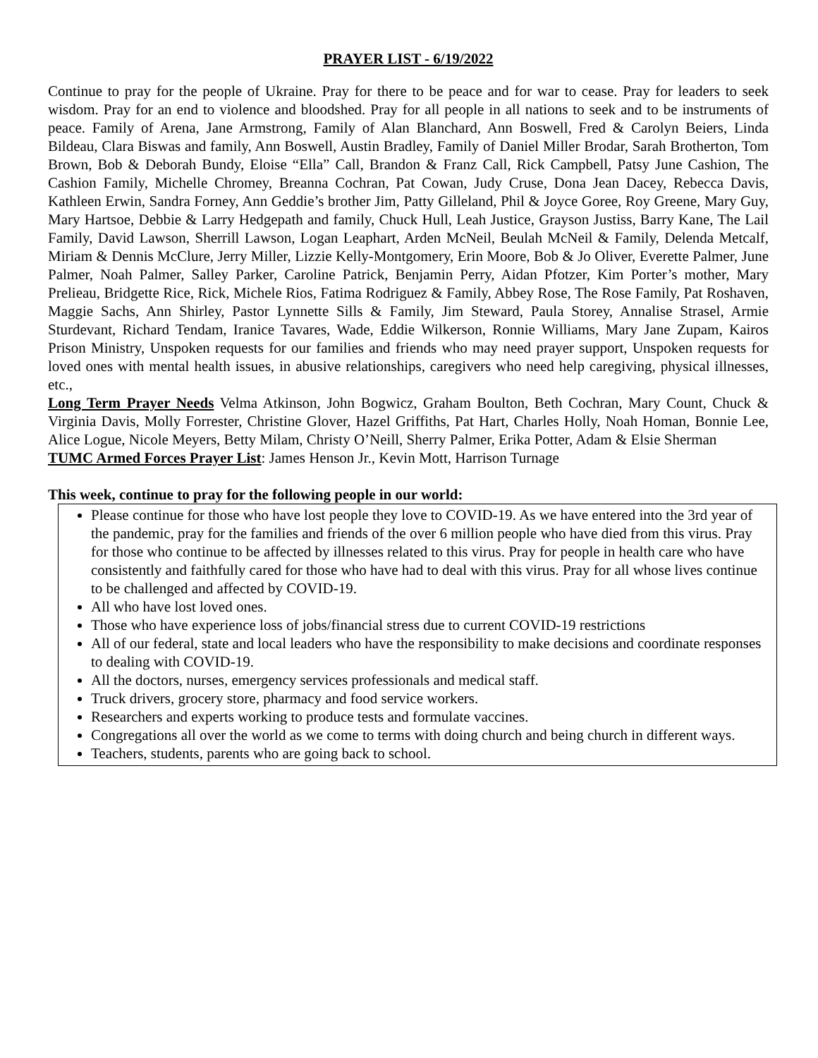PRAYER LIST - 6/19/2022
Continue to pray for the people of Ukraine. Pray for there to be peace and for war to cease. Pray for leaders to seek wisdom. Pray for an end to violence and bloodshed. Pray for all people in all nations to seek and to be instruments of peace. Family of Arena, Jane Armstrong, Family of Alan Blanchard, Ann Boswell, Fred & Carolyn Beiers, Linda Bildeau, Clara Biswas and family, Ann Boswell, Austin Bradley, Family of Daniel Miller Brodar, Sarah Brotherton, Tom Brown, Bob & Deborah Bundy, Eloise “Ella” Call, Brandon & Franz Call, Rick Campbell, Patsy June Cashion, The Cashion Family, Michelle Chromey, Breanna Cochran, Pat Cowan, Judy Cruse, Dona Jean Dacey, Rebecca Davis, Kathleen Erwin, Sandra Forney, Ann Geddie’s brother Jim, Patty Gilleland, Phil & Joyce Goree, Roy Greene, Mary Guy, Mary Hartsoe, Debbie & Larry Hedgepath and family, Chuck Hull, Leah Justice, Grayson Justiss, Barry Kane, The Lail Family, David Lawson, Sherrill Lawson, Logan Leaphart, Arden McNeil, Beulah McNeil & Family, Delenda Metcalf, Miriam & Dennis McClure, Jerry Miller, Lizzie Kelly-Montgomery, Erin Moore, Bob & Jo Oliver, Everette Palmer, June Palmer, Noah Palmer, Salley Parker, Caroline Patrick, Benjamin Perry, Aidan Pfotzer, Kim Porter’s mother, Mary Prelieau, Bridgette Rice, Rick, Michele Rios, Fatima Rodriguez & Family, Abbey Rose, The Rose Family, Pat Roshaven, Maggie Sachs, Ann Shirley, Pastor Lynnette Sills & Family, Jim Steward, Paula Storey, Annalise Strasel, Armie Sturdevant, Richard Tendam, Iranice Tavares, Wade, Eddie Wilkerson, Ronnie Williams, Mary Jane Zupam, Kairos Prison Ministry, Unspoken requests for our families and friends who may need prayer support, Unspoken requests for loved ones with mental health issues, in abusive relationships, caregivers who need help caregiving, physical illnesses, etc.,
Long Term Prayer Needs Velma Atkinson, John Bogwicz, Graham Boulton, Beth Cochran, Mary Count, Chuck & Virginia Davis, Molly Forrester, Christine Glover, Hazel Griffiths, Pat Hart, Charles Holly, Noah Homan, Bonnie Lee, Alice Logue, Nicole Meyers, Betty Milam, Christy O’Neill, Sherry Palmer, Erika Potter, Adam & Elsie Sherman
TUMC Armed Forces Prayer List: James Henson Jr., Kevin Mott, Harrison Turnage
This week, continue to pray for the following people in our world:
Please continue for those who have lost people they love to COVID-19. As we have entered into the 3rd year of the pandemic, pray for the families and friends of the over 6 million people who have died from this virus. Pray for those who continue to be affected by illnesses related to this virus. Pray for people in health care who have consistently and faithfully cared for those who have had to deal with this virus. Pray for all whose lives continue to be challenged and affected by COVID-19.
All who have lost loved ones.
Those who have experience loss of jobs/financial stress due to current COVID-19 restrictions
All of our federal, state and local leaders who have the responsibility to make decisions and coordinate responses to dealing with COVID-19.
All the doctors, nurses, emergency services professionals and medical staff.
Truck drivers, grocery store, pharmacy and food service workers.
Researchers and experts working to produce tests and formulate vaccines.
Congregations all over the world as we come to terms with doing church and being church in different ways.
Teachers, students, parents who are going back to school.